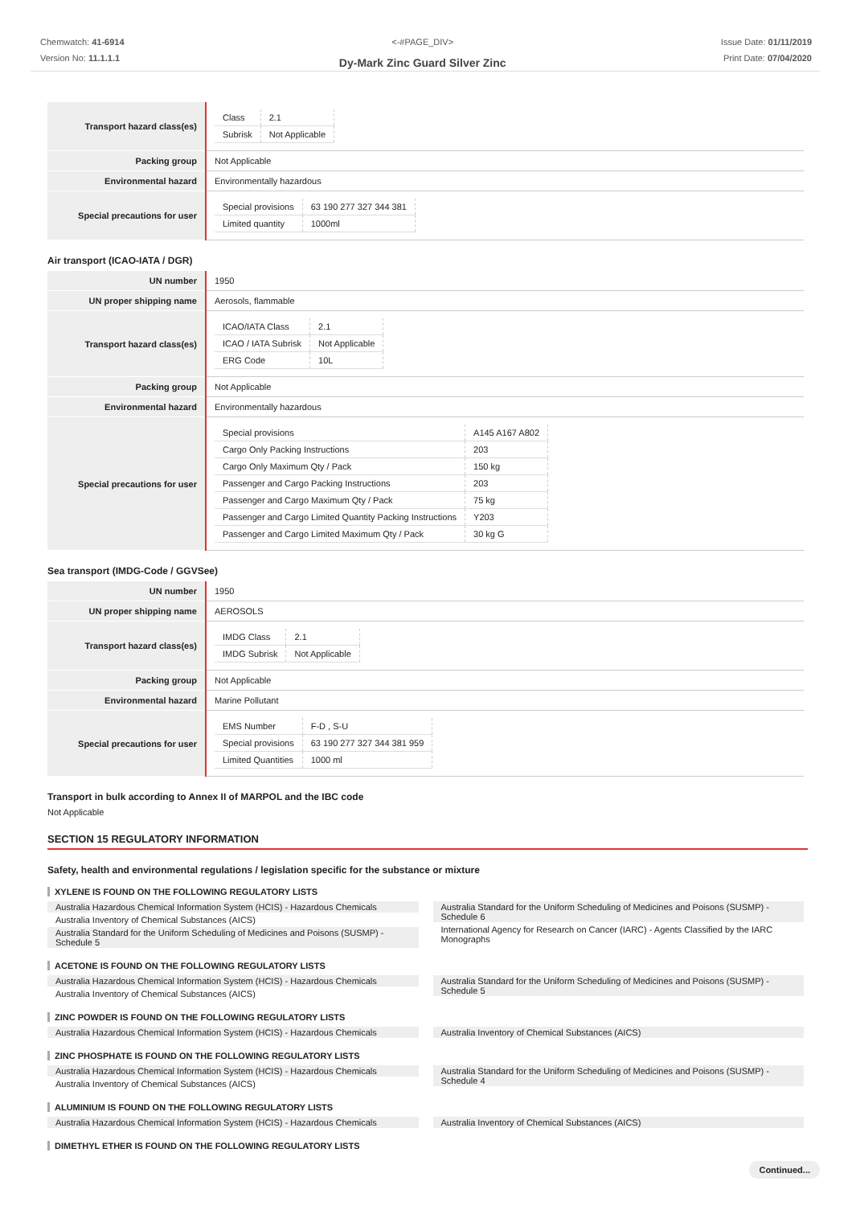Chemwatch: 41-6914
Version No: 11.1.1.1
<-#PAGE_DIV>
Dy-Mark Zinc Guard Silver Zinc
Issue Date: 01/11/2019
Print Date: 07/04/2020
| Transport hazard class(es) | / Class / 2.1 / / Subrisk / Not Applicable / |
| Packing group | Not Applicable |
| Environmental hazard | Environmentally hazardous |
| Special precautions for user | / Special provisions / 63 190 277 327 344 381 / / Limited quantity / 1000ml / |
Air transport (ICAO-IATA / DGR)
| UN number | 1950 |
| UN proper shipping name | Aerosols, flammable |
| Transport hazard class(es) | / ICAO/IATA Class / 2.1 / / ICAO / IATA Subrisk / Not Applicable / / ERG Code / 10L / |
| Packing group | Not Applicable |
| Environmental hazard | Environmentally hazardous |
| Special precautions for user | / Special provisions / A145 A167 A802 / / Cargo Only Packing Instructions / 203 / / Cargo Only Maximum Qty / Pack / 150 kg / / Passenger and Cargo Packing Instructions / 203 / / Passenger and Cargo Maximum Qty / Pack / 75 kg / / Passenger and Cargo Limited Quantity Packing Instructions / Y203 / / Passenger and Cargo Limited Maximum Qty / Pack / 30 kg G / |
Sea transport (IMDG-Code / GGVSee)
| UN number | 1950 |
| UN proper shipping name | AEROSOLS |
| Transport hazard class(es) | / IMDG Class / 2.1 / / IMDG Subrisk / Not Applicable / |
| Packing group | Not Applicable |
| Environmental hazard | Marine Pollutant |
| Special precautions for user | / EMS Number / F-D , S-U / / Special provisions / 63 190 277 327 344 381 959 / / Limited Quantities / 1000 ml / |
Transport in bulk according to Annex II of MARPOL and the IBC code
Not Applicable
SECTION 15 REGULATORY INFORMATION
Safety, health and environmental regulations / legislation specific for the substance or mixture
XYLENE IS FOUND ON THE FOLLOWING REGULATORY LISTS
Australia Hazardous Chemical Information System (HCIS) - Hazardous Chemicals
Australia Inventory of Chemical Substances (AICS)
Australia Standard for the Uniform Scheduling of Medicines and Poisons (SUSMP) - Schedule 5
Australia Standard for the Uniform Scheduling of Medicines and Poisons (SUSMP) - Schedule 6
International Agency for Research on Cancer (IARC) - Agents Classified by the IARC Monographs
ACETONE IS FOUND ON THE FOLLOWING REGULATORY LISTS
Australia Hazardous Chemical Information System (HCIS) - Hazardous Chemicals
Australia Inventory of Chemical Substances (AICS)
Australia Standard for the Uniform Scheduling of Medicines and Poisons (SUSMP) - Schedule 5
ZINC POWDER IS FOUND ON THE FOLLOWING REGULATORY LISTS
Australia Hazardous Chemical Information System (HCIS) - Hazardous Chemicals
Australia Inventory of Chemical Substances (AICS)
ZINC PHOSPHATE IS FOUND ON THE FOLLOWING REGULATORY LISTS
Australia Hazardous Chemical Information System (HCIS) - Hazardous Chemicals
Australia Inventory of Chemical Substances (AICS)
Australia Standard for the Uniform Scheduling of Medicines and Poisons (SUSMP) - Schedule 4
ALUMINIUM IS FOUND ON THE FOLLOWING REGULATORY LISTS
Australia Hazardous Chemical Information System (HCIS) - Hazardous Chemicals
Australia Inventory of Chemical Substances (AICS)
DIMETHYL ETHER IS FOUND ON THE FOLLOWING REGULATORY LISTS
Continued...